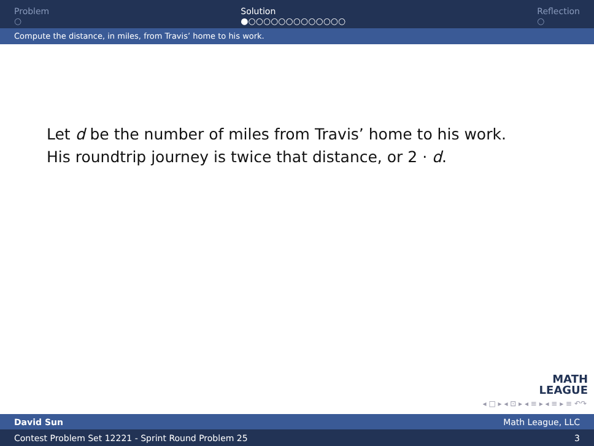Problem
○
Solution
●○○○○○○○○○○○○○
Reflection
○
Compute the distance, in miles, from Travis’ home to his work.
Let d be the number of miles from Travis’ home to his work.
His roundtrip journey is twice that distance, or 2 · d.
MATH
LEAGUE
◂ □ ▸ ◂ ⊡ ▸ ◂ ≡ ▸ ◂ ≡ ▸ ≡ ↶↷
David Sun Math League, LLC
Contest Problem Set 12221 - Sprint Round Problem 25 3